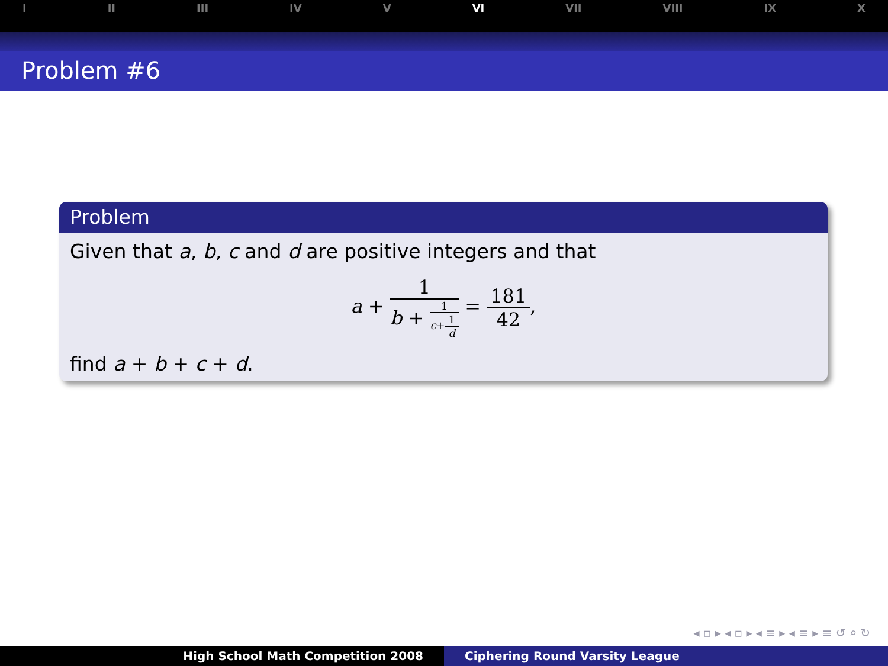I II III IV V VI VII VIII IX X
Problem #6
Problem
Given that a, b, c and d are positive integers and that
a + 1 b + 1 c+1 d = 181 42,
find a + b + c + d.
◂ ▫ ▸ ◂ ▫ ▸ ◂ ≡ ▸ ◂ ≡ ▸ ≡ ↺ ⌕ ↻
High School Math Competition 2008 Ciphering Round Varsity League